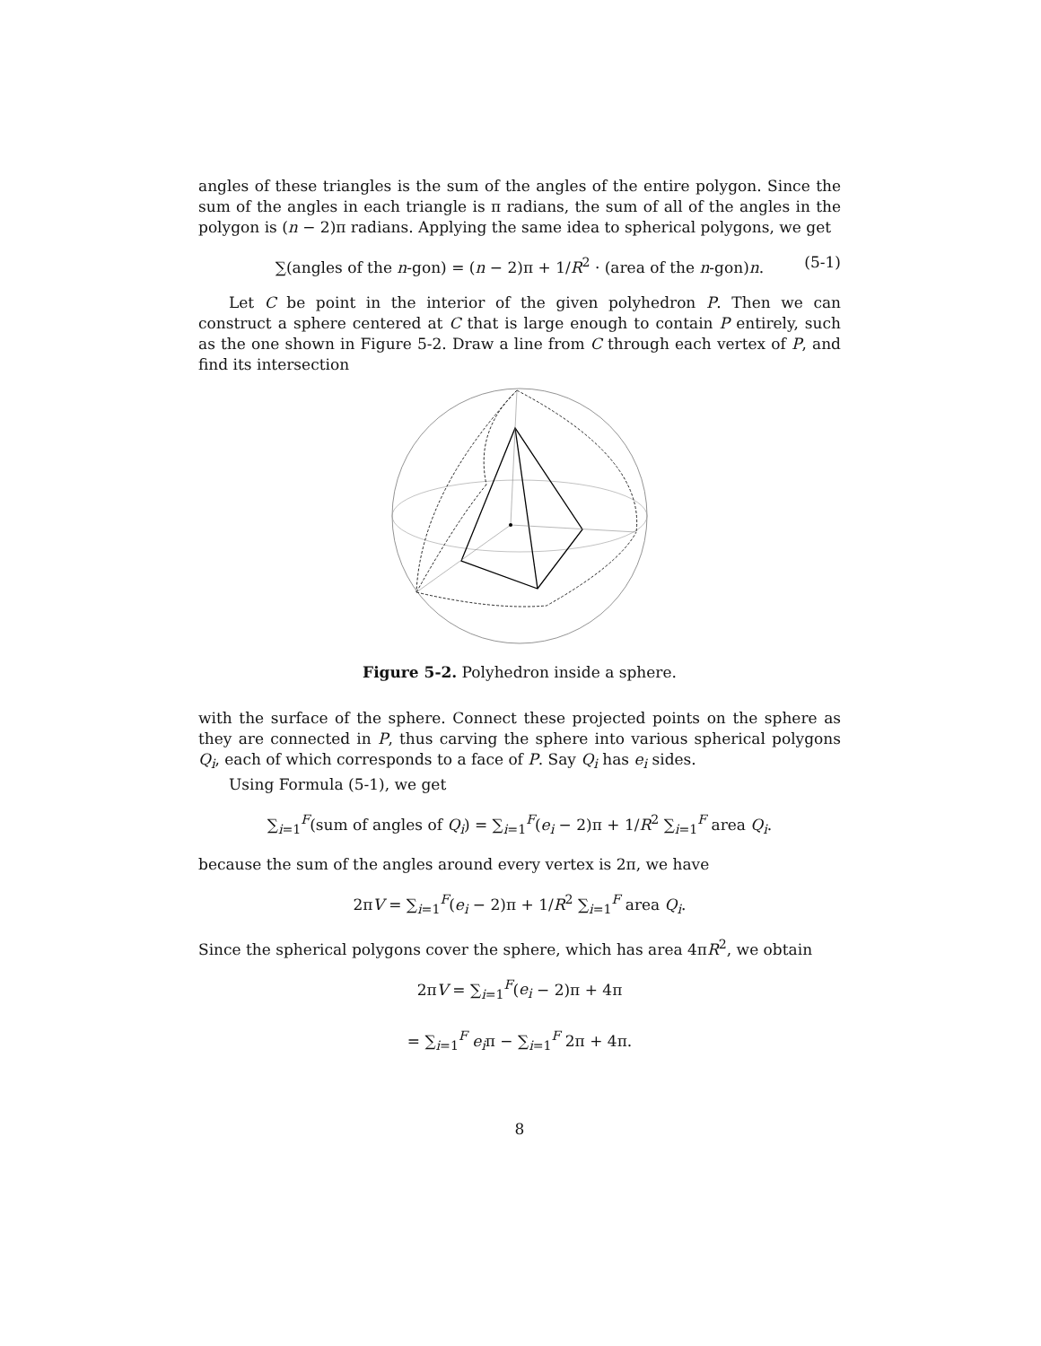angles of these triangles is the sum of the angles of the entire polygon. Since the sum of the angles in each triangle is π radians, the sum of all of the angles in the polygon is (n − 2)π radians. Applying the same idea to spherical polygons, we get
∑(angles of the n-gon) = (n − 2)π + 1/R<sup>2</sup> · (area of the n-gon)n. (5-1)
Let C be point in the interior of the given polyhedron P. Then we can construct a sphere centered at C that is large enough to contain P entirely, such as the one shown in Figure 5-2. Draw a line from C through each vertex of P, and find its intersection
Figure 5-2. Polyhedron inside a sphere.
with the surface of the sphere. Connect these projected points on the sphere as they are connected in P, thus carving the sphere into various spherical polygons Q<sub>i</sub>, each of which corresponds to a face of P. Say Q<sub>i</sub> has e<sub>i</sub> sides.
Using Formula (5-1), we get
∑<sub>i=1</sub><sup>F</sup>(sum of angles of Q<sub>i</sub>) = ∑<sub>i=1</sub><sup>F</sup>(e<sub>i</sub> − 2)π + 1/R<sup>2</sup> ∑<sub>i=1</sub><sup>F</sup> area Q<sub>i</sub>.
because the sum of the angles around every vertex is 2π, we have
2πV = ∑<sub>i=1</sub><sup>F</sup>(e<sub>i</sub> − 2)π + 1/R<sup>2</sup> ∑<sub>i=1</sub><sup>F</sup> area Q<sub>i</sub>.
Since the spherical polygons cover the sphere, which has area 4πR<sup>2</sup>, we obtain
2πV = ∑<sub>i=1</sub><sup>F</sup>(e<sub>i</sub> − 2)π + 4π
= ∑<sub>i=1</sub><sup>F</sup> e<sub>i</sub>π − ∑<sub>i=1</sub><sup>F</sup> 2π + 4π.
8